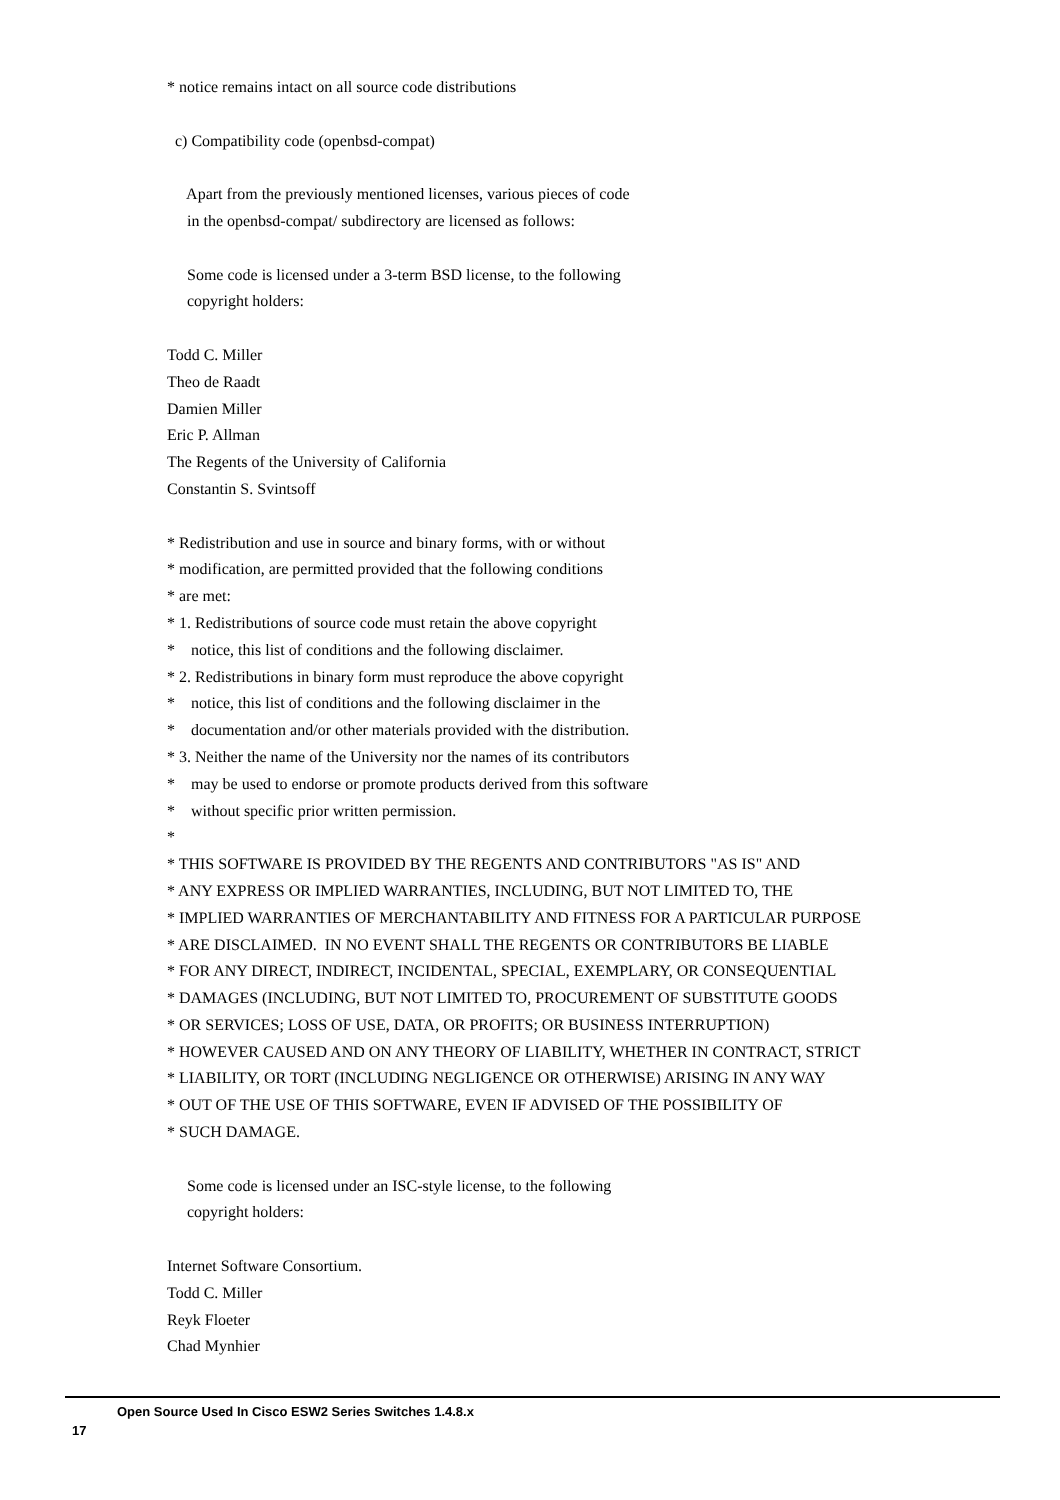* notice remains intact on all source code distributions
c) Compatibility code (openbsd-compat)
Apart from the previously mentioned licenses, various pieces of code
in the openbsd-compat/ subdirectory are licensed as follows:
Some code is licensed under a 3-term BSD license, to the following
copyright holders:
Todd C. Miller
Theo de Raadt
Damien Miller
Eric P. Allman
The Regents of the University of California
Constantin S. Svintsoff
* Redistribution and use in source and binary forms, with or without
* modification, are permitted provided that the following conditions
* are met:
* 1. Redistributions of source code must retain the above copyright
* notice, this list of conditions and the following disclaimer.
* 2. Redistributions in binary form must reproduce the above copyright
* notice, this list of conditions and the following disclaimer in the
* documentation and/or other materials provided with the distribution.
* 3. Neither the name of the University nor the names of its contributors
* may be used to endorse or promote products derived from this software
* without specific prior written permission.
*
* THIS SOFTWARE IS PROVIDED BY THE REGENTS AND CONTRIBUTORS "AS IS" AND
* ANY EXPRESS OR IMPLIED WARRANTIES, INCLUDING, BUT NOT LIMITED TO, THE
* IMPLIED WARRANTIES OF MERCHANTABILITY AND FITNESS FOR A PARTICULAR PURPOSE
* ARE DISCLAIMED. IN NO EVENT SHALL THE REGENTS OR CONTRIBUTORS BE LIABLE
* FOR ANY DIRECT, INDIRECT, INCIDENTAL, SPECIAL, EXEMPLARY, OR CONSEQUENTIAL
* DAMAGES (INCLUDING, BUT NOT LIMITED TO, PROCUREMENT OF SUBSTITUTE GOODS
* OR SERVICES; LOSS OF USE, DATA, OR PROFITS; OR BUSINESS INTERRUPTION)
* HOWEVER CAUSED AND ON ANY THEORY OF LIABILITY, WHETHER IN CONTRACT, STRICT
* LIABILITY, OR TORT (INCLUDING NEGLIGENCE OR OTHERWISE) ARISING IN ANY WAY
* OUT OF THE USE OF THIS SOFTWARE, EVEN IF ADVISED OF THE POSSIBILITY OF
* SUCH DAMAGE.
Some code is licensed under an ISC-style license, to the following
copyright holders:
Internet Software Consortium.
Todd C. Miller
Reyk Floeter
Chad Mynhier
Open Source Used In Cisco ESW2 Series Switches 1.4.8.x
17